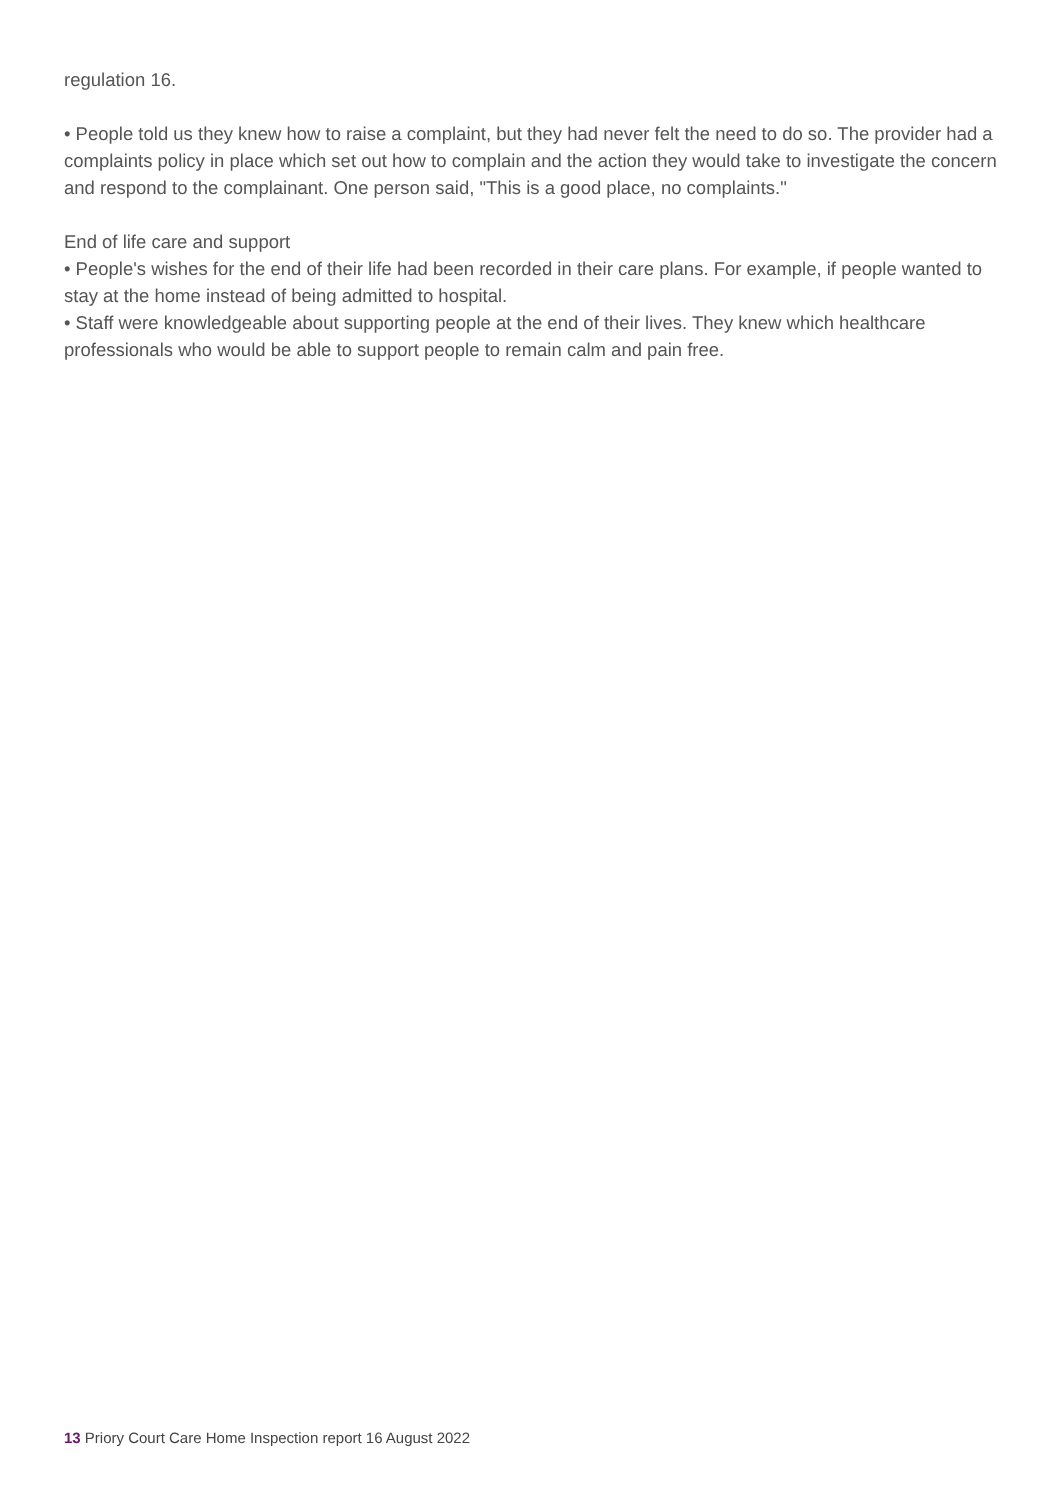regulation 16.
• People told us they knew how to raise a complaint, but they had never felt the need to do so. The provider had a complaints policy in place which set out how to complain and the action they would take to investigate the concern and respond to the complainant. One person said, "This is a good place, no complaints."
End of life care and support
• People's wishes for the end of their life had been recorded in their care plans. For example, if people wanted to stay at the home instead of being admitted to hospital.
• Staff were knowledgeable about supporting people at the end of their lives. They knew which healthcare professionals who would be able to support people to remain calm and pain free.
13 Priory Court Care Home Inspection report 16 August 2022